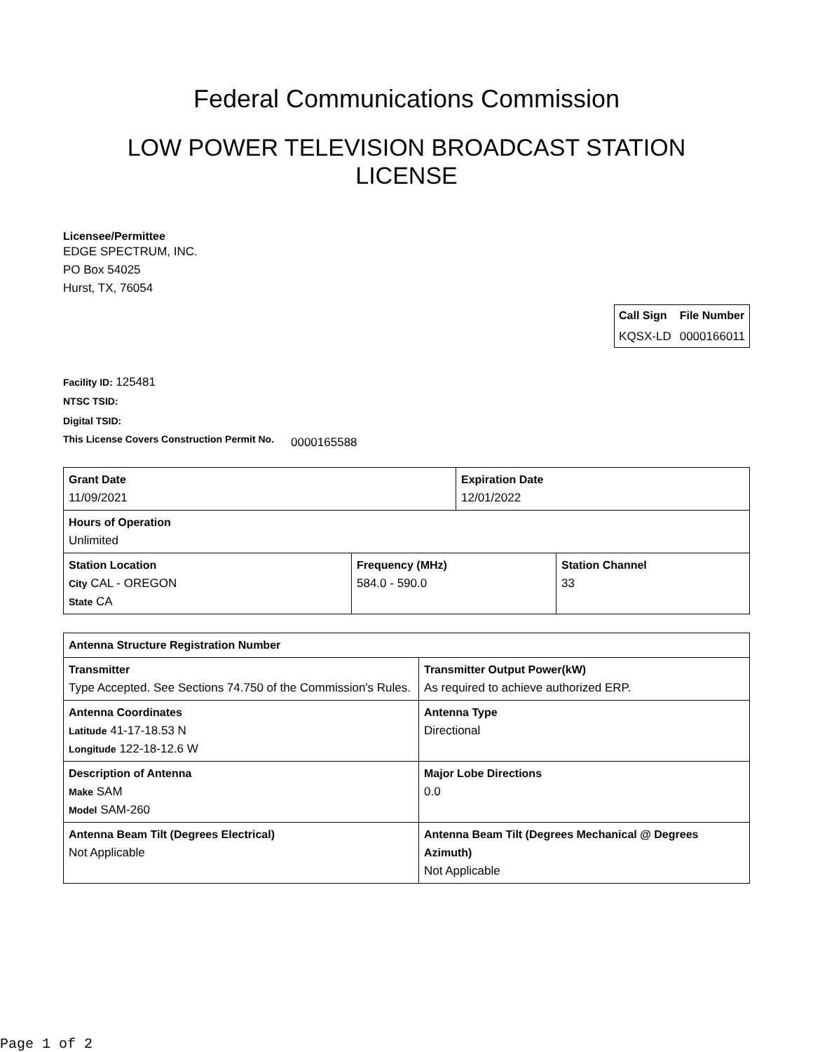Federal Communications Commission
LOW POWER TELEVISION BROADCAST STATION
LICENSE
Licensee/Permittee
EDGE SPECTRUM, INC.
PO Box 54025
Hurst, TX, 76054
| Call Sign | File Number |
| --- | --- |
| KQSX-LD | 0000166011 |
Facility ID: 125481
NTSC TSID:
Digital TSID:
This License Covers Construction Permit No.
0000165588
| Grant Date 11/09/2021 | Expiration Date 12/01/2022 |
| Hours of Operation Unlimited | |
| Station Location City CAL - OREGON State CA | Frequency (MHz) 584.0 - 590.0 | Station Channel 33 |
| Antenna Structure Registration Number | |
| Transmitter Type Accepted. See Sections 74.750 of the Commission's Rules. | Transmitter Output Power(kW) As required to achieve authorized ERP. |
| Antenna Coordinates Latitude 41-17-18.53 N Longitude 122-18-12.6 W | Antenna Type Directional |
| Description of Antenna Make SAM Model SAM-260 | Major Lobe Directions 0.0 |
| Antenna Beam Tilt (Degrees Electrical) Not Applicable | Antenna Beam Tilt (Degrees Mechanical @ Degrees Azimuth) Not Applicable |
Page 1 of 2